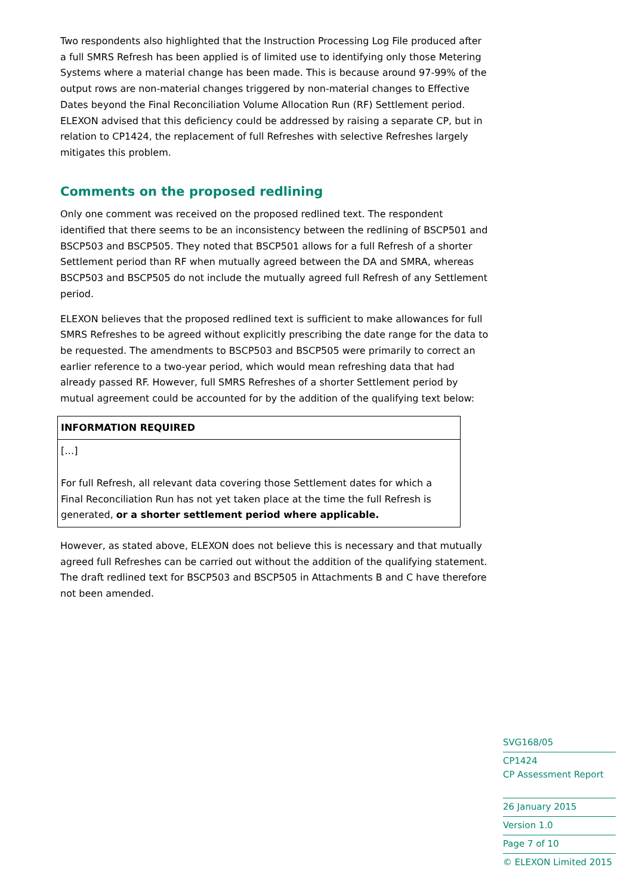Two respondents also highlighted that the Instruction Processing Log File produced after a full SMRS Refresh has been applied is of limited use to identifying only those Metering Systems where a material change has been made. This is because around 97-99% of the output rows are non-material changes triggered by non-material changes to Effective Dates beyond the Final Reconciliation Volume Allocation Run (RF) Settlement period. ELEXON advised that this deficiency could be addressed by raising a separate CP, but in relation to CP1424, the replacement of full Refreshes with selective Refreshes largely mitigates this problem.
Comments on the proposed redlining
Only one comment was received on the proposed redlined text. The respondent identified that there seems to be an inconsistency between the redlining of BSCP501 and BSCP503 and BSCP505. They noted that BSCP501 allows for a full Refresh of a shorter Settlement period than RF when mutually agreed between the DA and SMRA, whereas BSCP503 and BSCP505 do not include the mutually agreed full Refresh of any Settlement period.
ELEXON believes that the proposed redlined text is sufficient to make allowances for full SMRS Refreshes to be agreed without explicitly prescribing the date range for the data to be requested. The amendments to BSCP503 and BSCP505 were primarily to correct an earlier reference to a two-year period, which would mean refreshing data that had already passed RF. However, full SMRS Refreshes of a shorter Settlement period by mutual agreement could be accounted for by the addition of the qualifying text below:
| INFORMATION REQUIRED |
| --- |
| […] For full Refresh, all relevant data covering those Settlement dates for which a Final Reconciliation Run has not yet taken place at the time the full Refresh is generated, or a shorter settlement period where applicable. |
However, as stated above, ELEXON does not believe this is necessary and that mutually agreed full Refreshes can be carried out without the addition of the qualifying statement. The draft redlined text for BSCP503 and BSCP505 in Attachments B and C have therefore not been amended.
SVG168/05
CP1424
CP Assessment Report
26 January 2015
Version 1.0
Page 7 of 10
© ELEXON Limited 2015